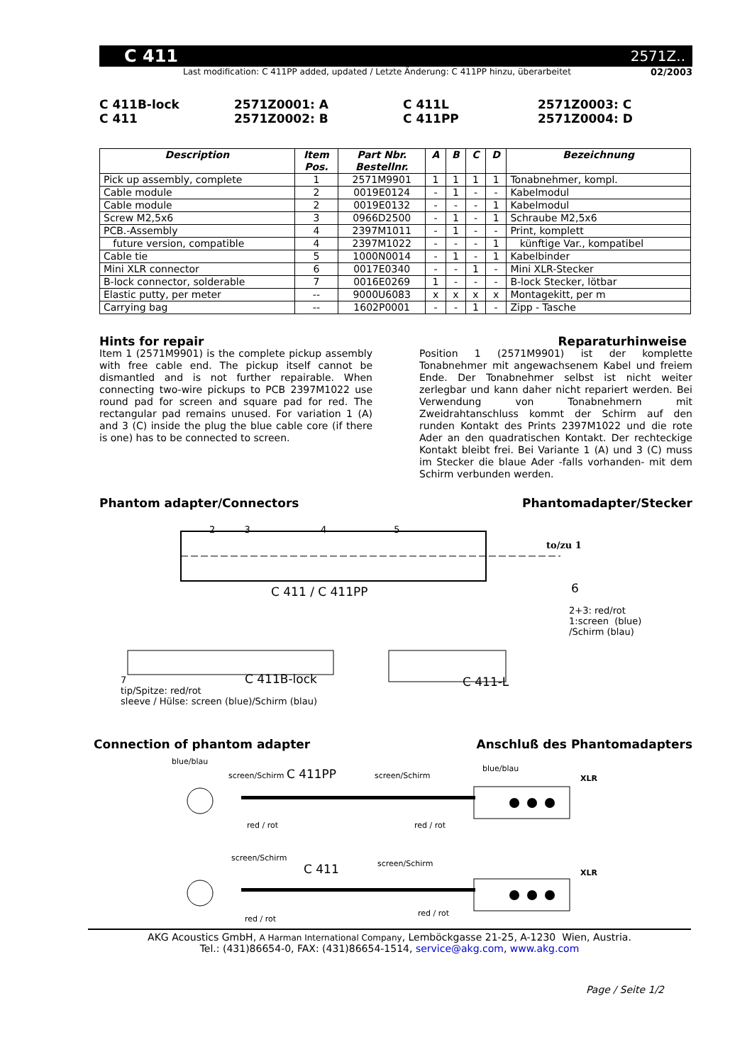C 411 2571Z..
Last modification: C 411PP added, updated / Letzte Änderung: C 411PP hinzu, überarbeitet 02/2003
C 411B-lock
C 411
2571Z0001: A
2571Z0002: B
C 411L
C 411PP
2571Z0003: C
2571Z0004: D
| Description | Item Pos. | Part Nbr. Bestellnr. | A | B | C | D | Bezeichnung |
| --- | --- | --- | --- | --- | --- | --- | --- |
| Pick up assembly, complete | 1 | 2571M9901 | 1 | 1 | 1 | 1 | Tonabnehmer, kompl. |
| Cable module | 2 | 0019E0124 | - | 1 | - | - | Kabelmodul |
| Cable module | 2 | 0019E0132 | - | - | - | 1 | Kabelmodul |
| Screw M2,5x6 | 3 | 0966D2500 | - | 1 | - | 1 | Schraube M2,5x6 |
| PCB.-Assembly | 4 | 2397M1011 | - | 1 | - | - | Print, komplett |
| future version, compatible | 4 | 2397M1022 | - | - | - | 1 | künftige Var., kompatibel |
| Cable tie | 5 | 1000N0014 | - | 1 | - | 1 | Kabelbinder |
| Mini XLR connector | 6 | 0017E0340 | - | - | 1 | - | Mini XLR-Stecker |
| B-lock connector, solderable | 7 | 0016E0269 | 1 | - | - | - | B-lock Stecker, lötbar |
| Elastic putty, per meter | -- | 9000U6083 | x | x | x | x | Montagekitt, per m |
| Carrying bag | -- | 1602P0001 | - | - | 1 | - | Zipp - Tasche |
Hints for repair
Item 1 (2571M9901) is the complete pickup assembly with free cable end. The pickup itself cannot be dismantled and is not further repairable. When connecting two-wire pickups to PCB 2397M1022 use round pad for screen and square pad for red. The rectangular pad remains unused. For variation 1 (A) and 3 (C) inside the plug the blue cable core (if there is one) has to be connected to screen.
Reparaturhinweise
Position 1 (2571M9901) ist der komplette Tonabnehmer mit angewachsenem Kabel und freiem Ende. Der Tonabnehmer selbst ist nicht weiter zerlegbar und kann daher nicht repariert werden. Bei Verwendung von Tonabnehmern mit Zweidrahtanschluss kommt der Schirm auf den runden Kontakt des Prints 2397M1022 und die rote Ader an den quadratischen Kontakt. Der rechteckige Kontakt bleibt frei. Bei Variante 1 (A) und 3 (C) muss im Stecker die blaue Ader -falls vorhanden- mit dem Schirm verbunden werden.
Phantom adapter/Connectors Phantomadapter/Stecker
2 3 4 5
to/zu 1
C 411 / C 411PP 6
2+3: red/rot
1:screen (blue)
/Schirm (blau)
C 411B-lock C 411-L
7
tip/Spitze: red/rot
sleeve / Hülse: screen (blue)/Schirm (blau)
Connection of phantom adapter Anschluß des Phantomadapters
blue/blau
screen/Schirm C 411PP screen/Schirm
blue/blau
XLR
red / rot red / rot
screen/Schirm
C 411 screen/Schirm
XLR
red / rot
red / rot
AKG Acoustics GmbH, A Harman International Company, Lemböckgasse 21-25, A-1230 Wien, Austria.
Tel.: (431)86654-0, FAX: (431)86654-1514, service@akg.com, www.akg.com
Page / Seite 1/2